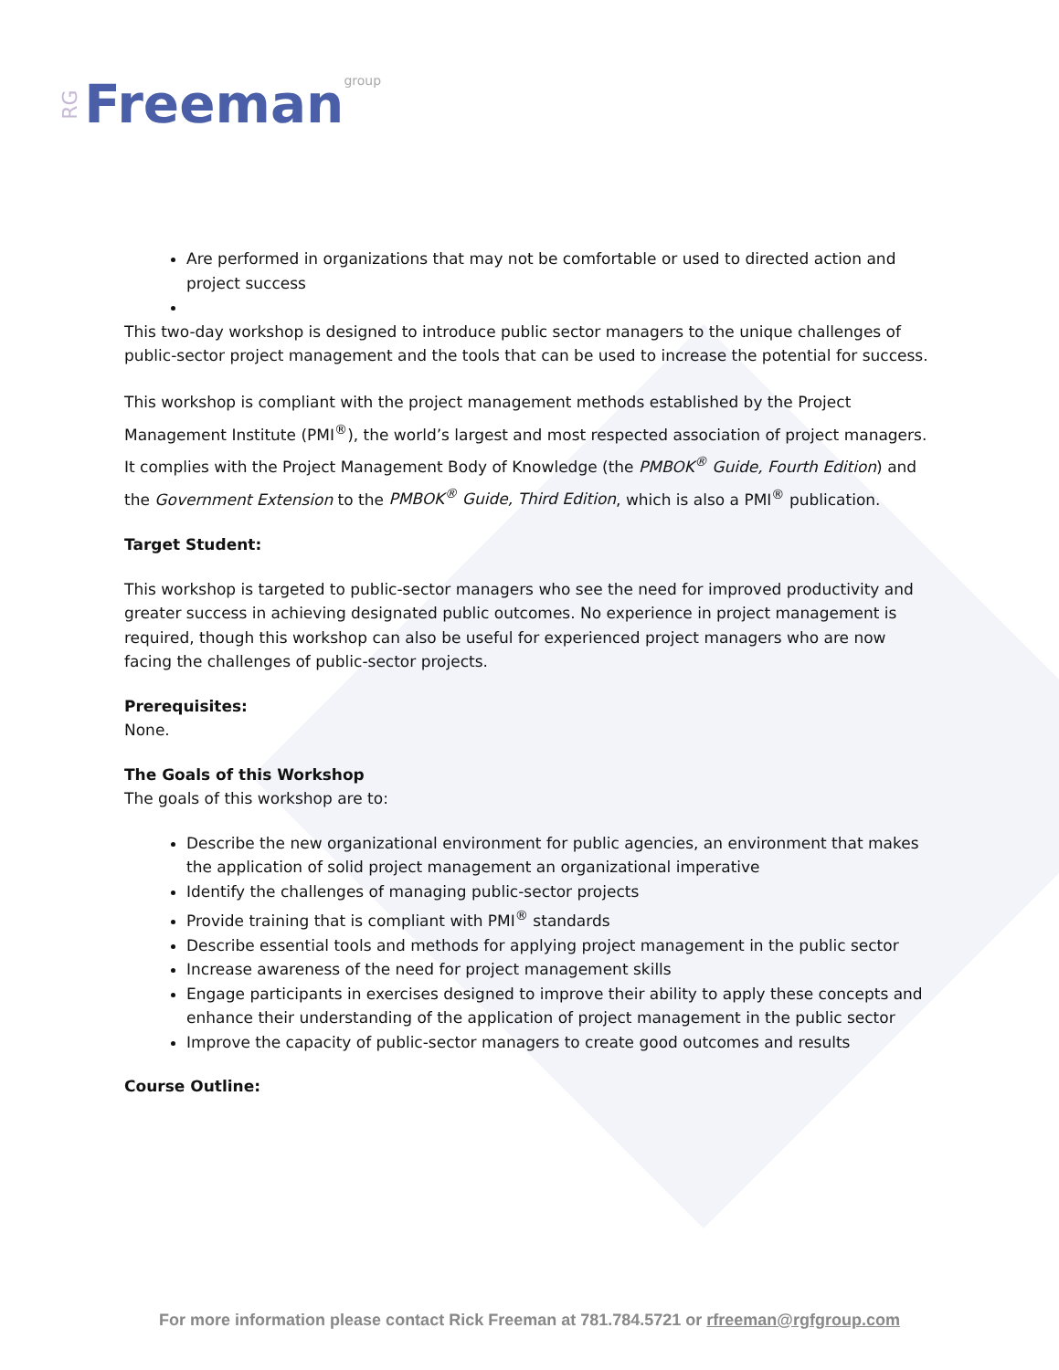RG Freeman group
Are performed in organizations that may not be comfortable or used to directed action and project success
This two-day workshop is designed to introduce public sector managers to the unique challenges of public-sector project management and the tools that can be used to increase the potential for success.
This workshop is compliant with the project management methods established by the Project Management Institute (PMI<sup>®</sup>), the world’s largest and most respected association of project managers. It complies with the Project Management Body of Knowledge (the PMBOK<sup>®</sup> Guide, Fourth Edition) and the Government Extension to the PMBOK<sup>®</sup> Guide, Third Edition, which is also a PMI<sup>®</sup> publication.
Target Student:
This workshop is targeted to public-sector managers who see the need for improved productivity and greater success in achieving designated public outcomes. No experience in project management is required, though this workshop can also be useful for experienced project managers who are now facing the challenges of public-sector projects.
Prerequisites:
None.
The Goals of this Workshop
The goals of this workshop are to:
Describe the new organizational environment for public agencies, an environment that makes the application of solid project management an organizational imperative
Identify the challenges of managing public-sector projects
Provide training that is compliant with PMI<sup>®</sup> standards
Describe essential tools and methods for applying project management in the public sector
Increase awareness of the need for project management skills
Engage participants in exercises designed to improve their ability to apply these concepts and enhance their understanding of the application of project management in the public sector
Improve the capacity of public-sector managers to create good outcomes and results
Course Outline:
For more information please contact Rick Freeman at 781.784.5721 or rfreeman@rgfgroup.com